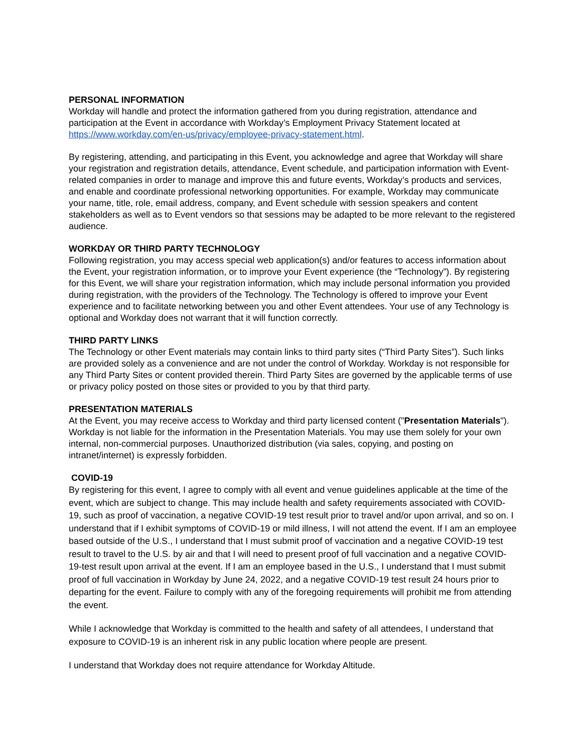PERSONAL INFORMATION
Workday will handle and protect the information gathered from you during registration, attendance and participation at the Event in accordance with Workday’s Employment Privacy Statement located at https://www.workday.com/en-us/privacy/employee-privacy-statement.html.
By registering, attending, and participating in this Event, you acknowledge and agree that Workday will share your registration and registration details, attendance, Event schedule, and participation information with Event-related companies in order to manage and improve this and future events, Workday’s products and services, and enable and coordinate professional networking opportunities. For example, Workday may communicate your name, title, role, email address, company, and Event schedule with session speakers and content stakeholders as well as to Event vendors so that sessions may be adapted to be more relevant to the registered audience.
WORKDAY OR THIRD PARTY TECHNOLOGY
Following registration, you may access special web application(s) and/or features to access information about the Event, your registration information, or to improve your Event experience (the “Technology”). By registering for this Event, we will share your registration information, which may include personal information you provided during registration, with the providers of the Technology. The Technology is offered to improve your Event experience and to facilitate networking between you and other Event attendees. Your use of any Technology is optional and Workday does not warrant that it will function correctly.
THIRD PARTY LINKS
The Technology or other Event materials may contain links to third party sites (“Third Party Sites”). Such links are provided solely as a convenience and are not under the control of Workday. Workday is not responsible for any Third Party Sites or content provided therein. Third Party Sites are governed by the applicable terms of use or privacy policy posted on those sites or provided to you by that third party.
PRESENTATION MATERIALS
At the Event, you may receive access to Workday and third party licensed content ("Presentation Materials"). Workday is not liable for the information in the Presentation Materials. You may use them solely for your own internal, non-commercial purposes. Unauthorized distribution (via sales, copying, and posting on intranet/internet) is expressly forbidden.
COVID-19
By registering for this event, I agree to comply with all event and venue guidelines applicable at the time of the event, which are subject to change. This may include health and safety requirements associated with COVID-19, such as proof of vaccination, a negative COVID-19 test result prior to travel and/or upon arrival, and so on. I understand that if I exhibit symptoms of COVID-19 or mild illness, I will not attend the event. If I am an employee based outside of the U.S., I understand that I must submit proof of vaccination and a negative COVID-19 test result to travel to the U.S. by air and that I will need to present proof of full vaccination and a negative COVID-19-test result upon arrival at the event. If I am an employee based in the U.S., I understand that I must submit proof of full vaccination in Workday by June 24, 2022, and a negative COVID-19 test result 24 hours prior to departing for the event. Failure to comply with any of the foregoing requirements will prohibit me from attending the event.
While I acknowledge that Workday is committed to the health and safety of all attendees, I understand that exposure to COVID-19 is an inherent risk in any public location where people are present.
I understand that Workday does not require attendance for Workday Altitude.